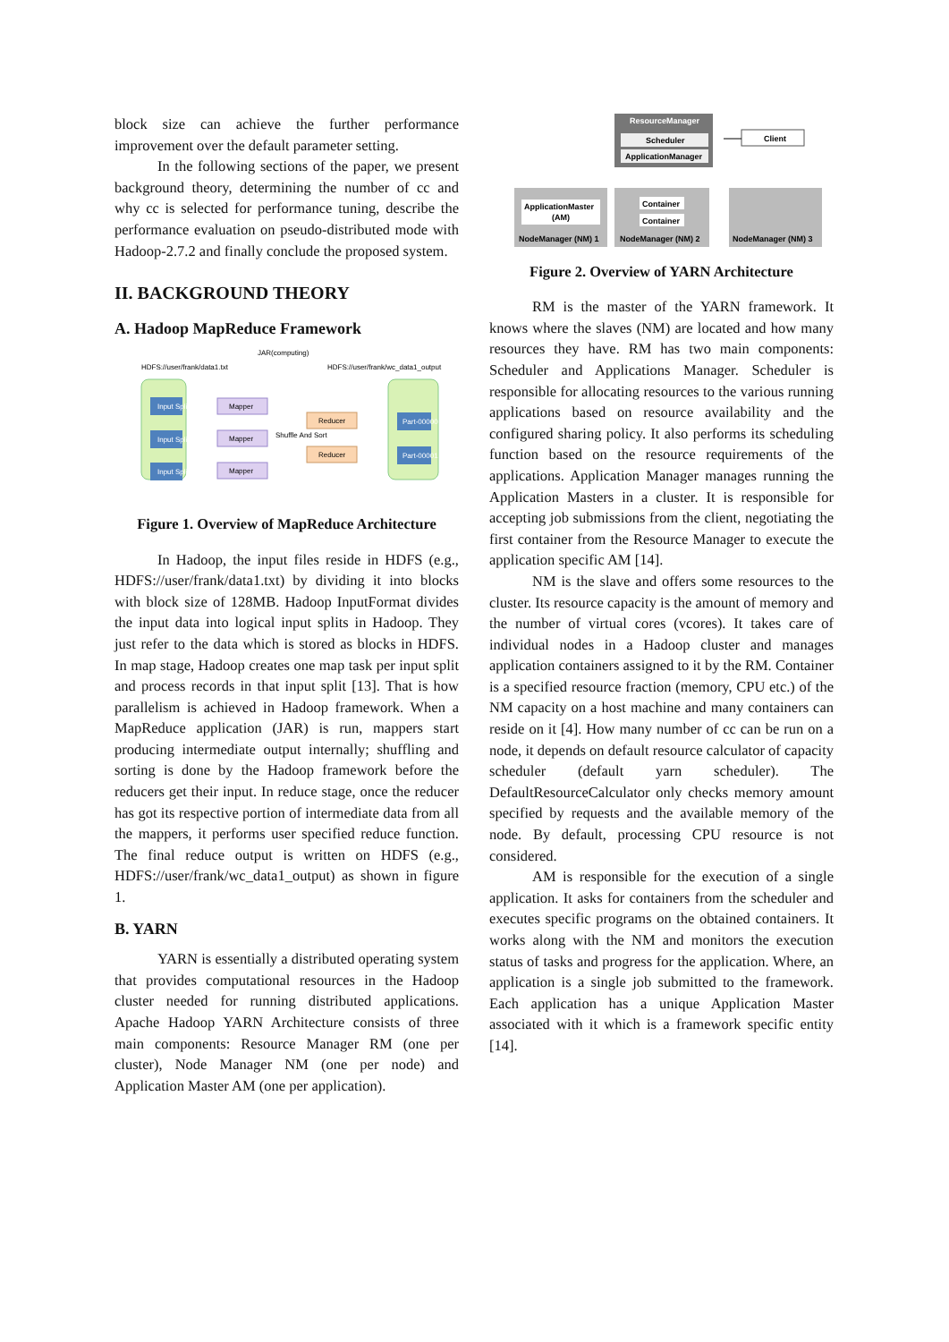block size can achieve the further performance improvement over the default parameter setting.
In the following sections of the paper, we present background theory, determining the number of cc and why cc is selected for performance tuning, describe the performance evaluation on pseudo-distributed mode with Hadoop-2.7.2 and finally conclude the proposed system.
II. BACKGROUND THEORY
A. Hadoop MapReduce Framework
JAR(computing)
HDFS://user/frank/data1.txt
HDFS://user/frank/wc_data1_output
Input Split
Input Split
Input Split
Mapper
Mapper
Mapper
Shuffle And Sort
Reducer
Reducer
Part-00000
Part-00001
Figure 1. Overview of MapReduce Architecture
In Hadoop, the input files reside in HDFS (e.g., HDFS://user/frank/data1.txt) by dividing it into blocks with block size of 128MB. Hadoop InputFormat divides the input data into logical input splits in Hadoop. They just refer to the data which is stored as blocks in HDFS. In map stage, Hadoop creates one map task per input split and process records in that input split [13]. That is how parallelism is achieved in Hadoop framework. When a MapReduce application (JAR) is run, mappers start producing intermediate output internally; shuffling and sorting is done by the Hadoop framework before the reducers get their input. In reduce stage, once the reducer has got its respective portion of intermediate data from all the mappers, it performs user specified reduce function. The final reduce output is written on HDFS (e.g., HDFS://user/frank/wc_data1_output) as shown in figure 1.
B. YARN
YARN is essentially a distributed operating system that provides computational resources in the Hadoop cluster needed for running distributed applications. Apache Hadoop YARN Architecture consists of three main components: Resource Manager RM (one per cluster), Node Manager NM (one per node) and Application Master AM (one per application).
ResourceManager
Scheduler
ApplicationManager
Client
ApplicationMaster
(AM)
NodeManager (NM) 1
Container
Container
NodeManager (NM) 2
NodeManager (NM) 3
Figure 2. Overview of YARN Architecture
RM is the master of the YARN framework. It knows where the slaves (NM) are located and how many resources they have. RM has two main components: Scheduler and Applications Manager. Scheduler is responsible for allocating resources to the various running applications based on resource availability and the configured sharing policy. It also performs its scheduling function based on the resource requirements of the applications. Application Manager manages running the Application Masters in a cluster. It is responsible for accepting job submissions from the client, negotiating the first container from the Resource Manager to execute the application specific AM [14].
NM is the slave and offers some resources to the cluster. Its resource capacity is the amount of memory and the number of virtual cores (vcores). It takes care of individual nodes in a Hadoop cluster and manages application containers assigned to it by the RM. Container is a specified resource fraction (memory, CPU etc.) of the NM capacity on a host machine and many containers can reside on it [4]. How many number of cc can be run on a node, it depends on default resource calculator of capacity scheduler (default yarn scheduler). The DefaultResourceCalculator only checks memory amount specified by requests and the available memory of the node. By default, processing CPU resource is not considered.
AM is responsible for the execution of a single application. It asks for containers from the scheduler and executes specific programs on the obtained containers. It works along with the NM and monitors the execution status of tasks and progress for the application. Where, an application is a single job submitted to the framework. Each application has a unique Application Master associated with it which is a framework specific entity [14].